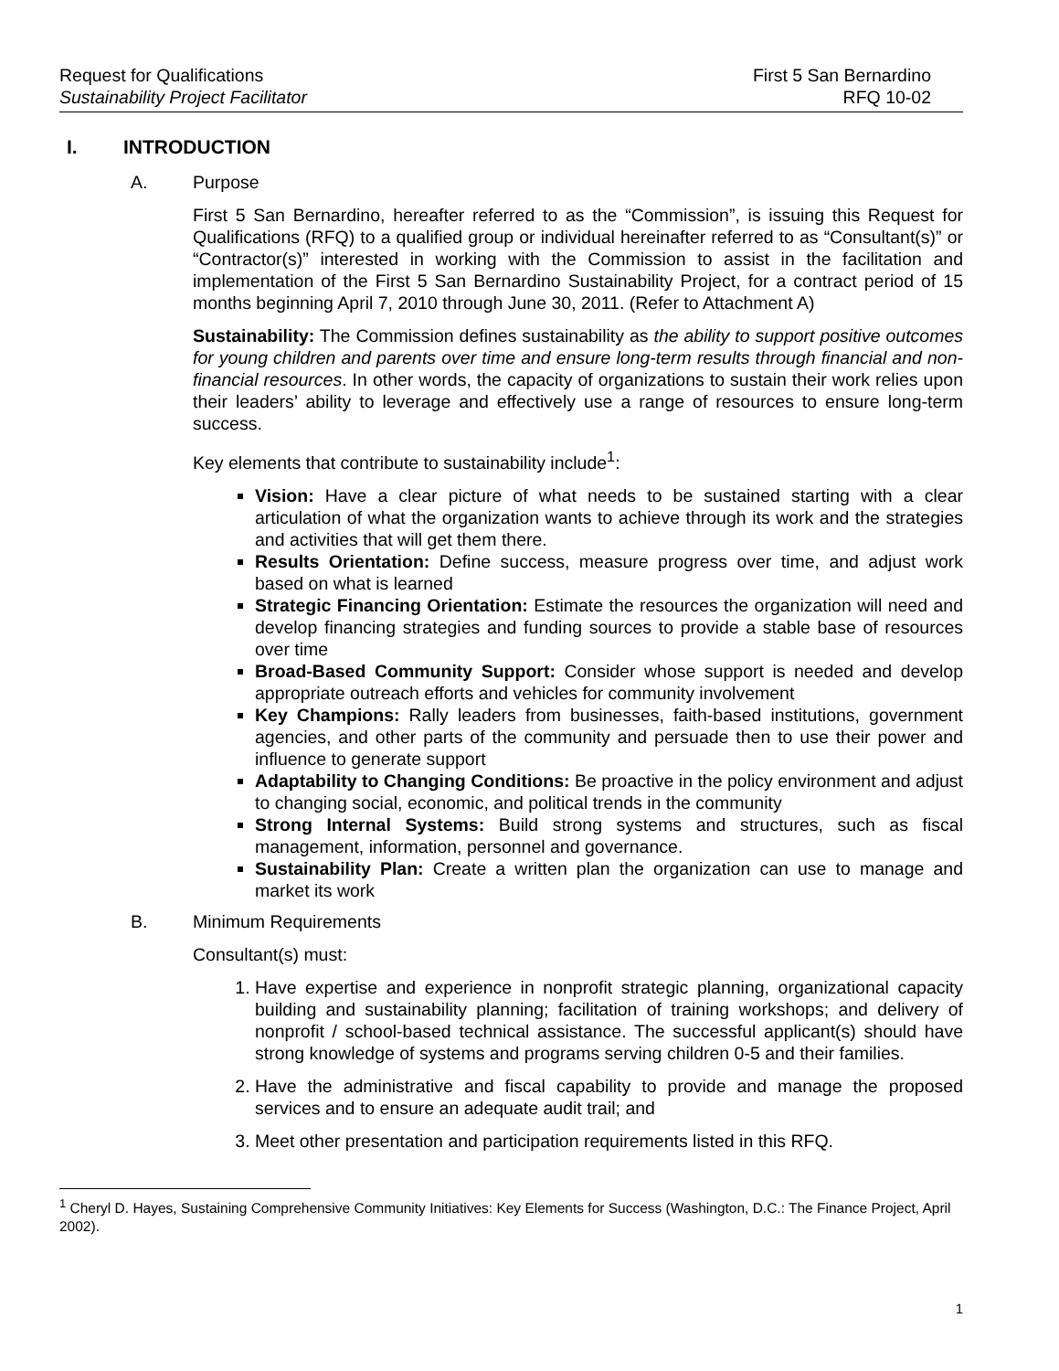Request for Qualifications
Sustainability Project Facilitator
First 5 San Bernardino
RFQ 10-02
I. INTRODUCTION
A. Purpose
First 5 San Bernardino, hereafter referred to as the “Commission”, is issuing this Request for Qualifications (RFQ) to a qualified group or individual hereinafter referred to as “Consultant(s)” or “Contractor(s)” interested in working with the Commission to assist in the facilitation and implementation of the First 5 San Bernardino Sustainability Project, for a contract period of 15 months beginning April 7, 2010 through June 30, 2011. (Refer to Attachment A)
Sustainability: The Commission defines sustainability as the ability to support positive outcomes for young children and parents over time and ensure long-term results through financial and non-financial resources. In other words, the capacity of organizations to sustain their work relies upon their leaders’ ability to leverage and effectively use a range of resources to ensure long-term success.
Key elements that contribute to sustainability include<sup>1</sup>:
Vision: Have a clear picture of what needs to be sustained starting with a clear articulation of what the organization wants to achieve through its work and the strategies and activities that will get them there.
Results Orientation: Define success, measure progress over time, and adjust work based on what is learned
Strategic Financing Orientation: Estimate the resources the organization will need and develop financing strategies and funding sources to provide a stable base of resources over time
Broad-Based Community Support: Consider whose support is needed and develop appropriate outreach efforts and vehicles for community involvement
Key Champions: Rally leaders from businesses, faith-based institutions, government agencies, and other parts of the community and persuade then to use their power and influence to generate support
Adaptability to Changing Conditions: Be proactive in the policy environment and adjust to changing social, economic, and political trends in the community
Strong Internal Systems: Build strong systems and structures, such as fiscal management, information, personnel and governance.
Sustainability Plan: Create a written plan the organization can use to manage and market its work
B. Minimum Requirements
Consultant(s) must:
1. Have expertise and experience in nonprofit strategic planning, organizational capacity building and sustainability planning; facilitation of training workshops; and delivery of nonprofit / school-based technical assistance. The successful applicant(s) should have strong knowledge of systems and programs serving children 0-5 and their families.
2. Have the administrative and fiscal capability to provide and manage the proposed services and to ensure an adequate audit trail; and
3. Meet other presentation and participation requirements listed in this RFQ.
<sup>1</sup> Cheryl D. Hayes, Sustaining Comprehensive Community Initiatives: Key Elements for Success (Washington, D.C.: The Finance Project, April 2002).
1